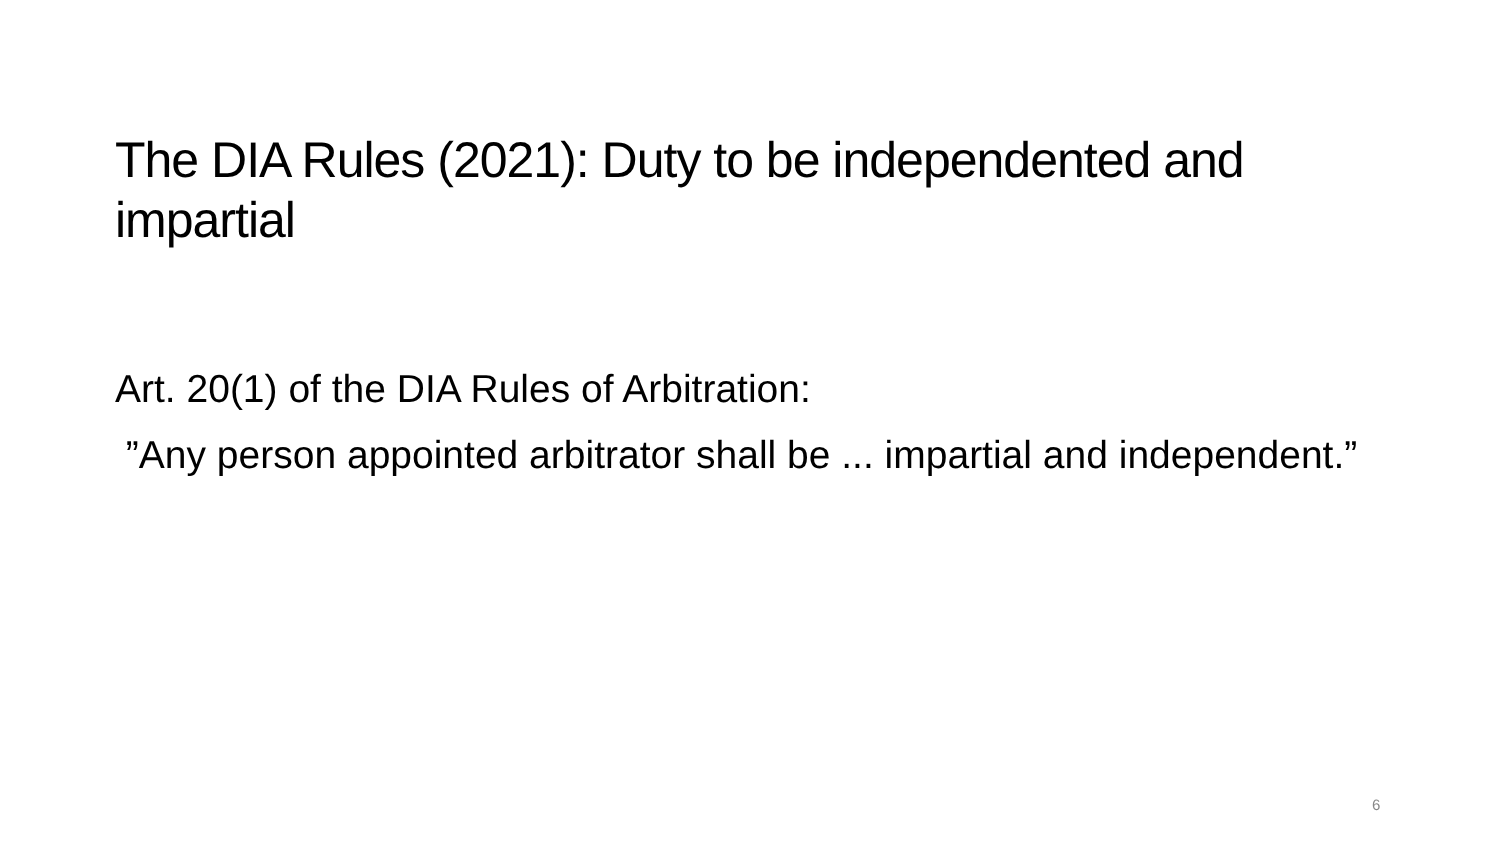The DIA Rules (2021): Duty to be independented and impartial
Art. 20(1) of the DIA Rules of Arbitration:
”Any person appointed arbitrator shall be ... impartial and independent.”
6